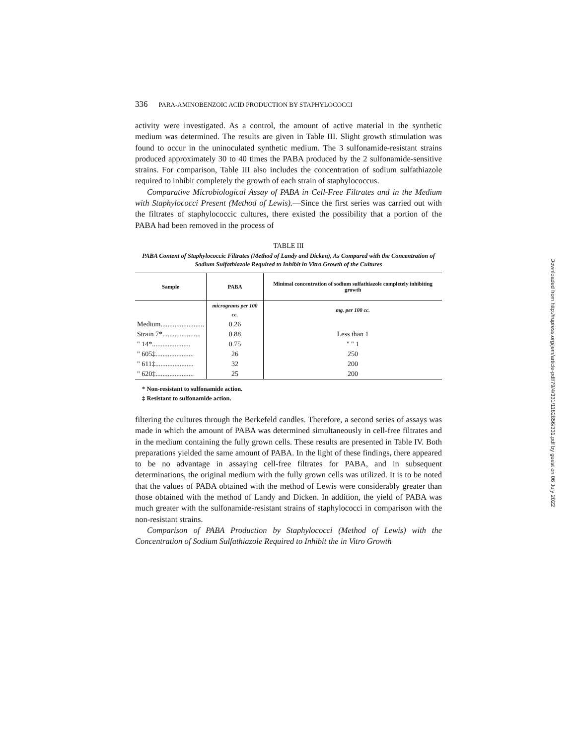336 PARA-AMINOBENZOIC ACID PRODUCTION BY STAPHYLOCOCCI
activity were investigated. As a control, the amount of active material in the synthetic medium was determined. The results are given in Table III. Slight growth stimulation was found to occur in the uninoculated synthetic medium. The 3 sulfonamide-resistant strains produced approximately 30 to 40 times the PABA produced by the 2 sulfonamide-sensitive strains. For comparison, Table III also includes the concentration of sodium sulfathiazole required to inhibit completely the growth of each strain of staphylococcus.
Comparative Microbiological Assay of PABA in Cell-Free Filtrates and in the Medium with Staphylococci Present (Method of Lewis).—Since the first series was carried out with the filtrates of staphylococcic cultures, there existed the possibility that a portion of the PABA had been removed in the process of
TABLE III
PABA Content of Staphylococcic Filtrates (Method of Landy and Dicken), As Compared with the Concentration of Sodium Sulfathiazole Required to Inhibit in Vitro Growth of the Cultures
| Sample | PABA | Minimal concentration of sodium sulfathiazole completely inhibiting growth |
| --- | --- | --- |
| | micrograms per 100 cc. | mg. per 100 cc. |
| Medium......................... | 0.26 | |
| Strain 7*...................... | 0.88 | Less than 1 |
| " 14*...................... | 0.75 | " " 1 |
| " 605‡...................... | 26 | 250 |
| " 611‡...................... | 32 | 200 |
| " 620‡...................... | 25 | 200 |
* Non-resistant to sulfonamide action.
‡ Resistant to sulfonamide action.
filtering the cultures through the Berkefeld candles. Therefore, a second series of assays was made in which the amount of PABA was determined simultaneously in cell-free filtrates and in the medium containing the fully grown cells. These results are presented in Table IV. Both preparations yielded the same amount of PABA. In the light of these findings, there appeared to be no advantage in assaying cell-free filtrates for PABA, and in subsequent determinations, the original medium with the fully grown cells was utilized. It is to be noted that the values of PABA obtained with the method of Lewis were considerably greater than those obtained with the method of Landy and Dicken. In addition, the yield of PABA was much greater with the sulfonamide-resistant strains of staphylococci in comparison with the non-resistant strains.
Comparison of PABA Production by Staphylococci (Method of Lewis) with the Concentration of Sodium Sulfathiazole Required to Inhibit the in Vitro Growth
Downloaded from http://rupress.org/jem/article-pdf/79/4/331/1182856/331.pdf by guest on 06 July 2022